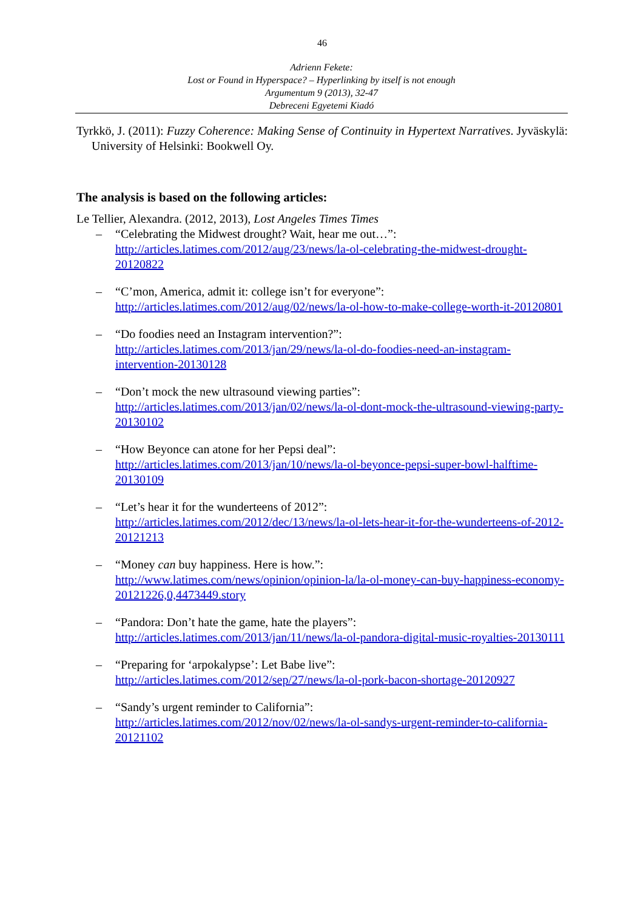46
Adrienn Fekete:
Lost or Found in Hyperspace? – Hyperlinking by itself is not enough
Argumentum 9 (2013), 32-47
Debreceni Egyetemi Kiadó
Tyrkkö, J. (2011): Fuzzy Coherence: Making Sense of Continuity in Hypertext Narratives. Jyväskylä: University of Helsinki: Bookwell Oy.
The analysis is based on the following articles:
Le Tellier, Alexandra. (2012, 2013), Lost Angeles Times Times
– “Celebrating the Midwest drought? Wait, hear me out…”:
http://articles.latimes.com/2012/aug/23/news/la-ol-celebrating-the-midwest-drought-20120822
– “C’mon, America, admit it: college isn’t for everyone”:
http://articles.latimes.com/2012/aug/02/news/la-ol-how-to-make-college-worth-it-20120801
– “Do foodies need an Instagram intervention?”:
http://articles.latimes.com/2013/jan/29/news/la-ol-do-foodies-need-an-instagram-intervention-20130128
– “Don’t mock the new ultrasound viewing parties”:
http://articles.latimes.com/2013/jan/02/news/la-ol-dont-mock-the-ultrasound-viewing-party-20130102
– “How Beyonce can atone for her Pepsi deal”:
http://articles.latimes.com/2013/jan/10/news/la-ol-beyonce-pepsi-super-bowl-halftime-20130109
– “Let’s hear it for the wunderteens of 2012”:
http://articles.latimes.com/2012/dec/13/news/la-ol-lets-hear-it-for-the-wunderteens-of-2012-20121213
– “Money can buy happiness. Here is how.”:
http://www.latimes.com/news/opinion/opinion-la/la-ol-money-can-buy-happiness-economy-20121226,0,4473449.story
– “Pandora: Don’t hate the game, hate the players”:
http://articles.latimes.com/2013/jan/11/news/la-ol-pandora-digital-music-royalties-20130111
– “Preparing for ‘arpokalypse’: Let Babe live”:
http://articles.latimes.com/2012/sep/27/news/la-ol-pork-bacon-shortage-20120927
– “Sandy’s urgent reminder to California”:
http://articles.latimes.com/2012/nov/02/news/la-ol-sandys-urgent-reminder-to-california-20121102